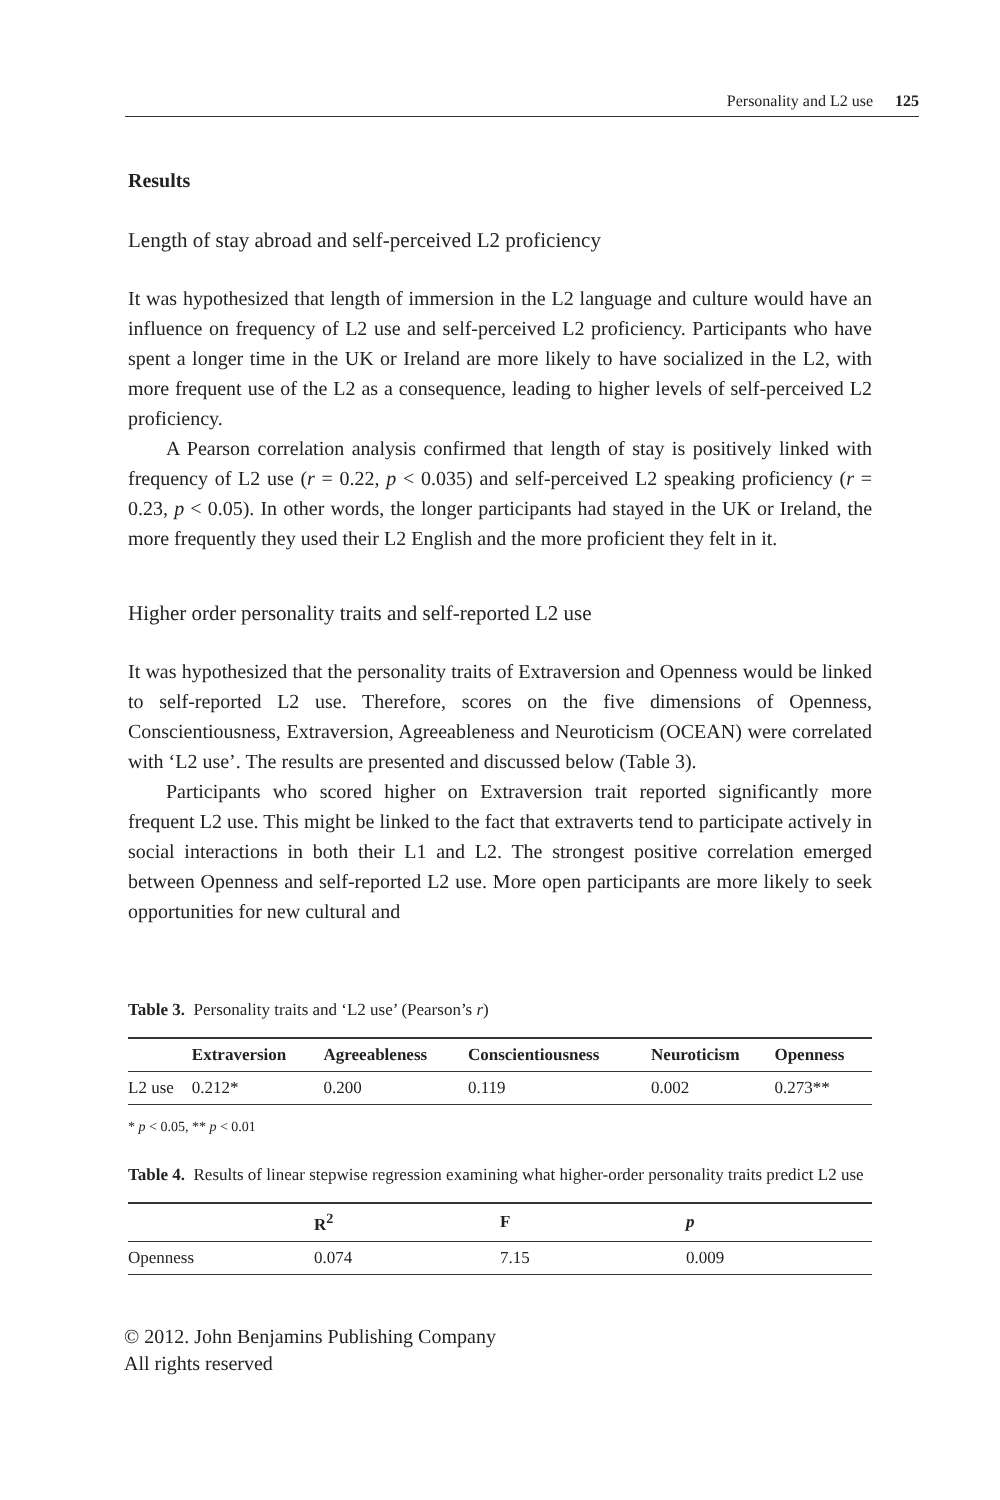Personality and L2 use 125
Results
Length of stay abroad and self-perceived L2 proficiency
It was hypothesized that length of immersion in the L2 language and culture would have an influence on frequency of L2 use and self-perceived L2 proficiency. Participants who have spent a longer time in the UK or Ireland are more likely to have socialized in the L2, with more frequent use of the L2 as a consequence, leading to higher levels of self-perceived L2 proficiency.
A Pearson correlation analysis confirmed that length of stay is positively linked with frequency of L2 use (r = 0.22, p < 0.035) and self-perceived L2 speaking proficiency (r = 0.23, p < 0.05). In other words, the longer participants had stayed in the UK or Ireland, the more frequently they used their L2 English and the more proficient they felt in it.
Higher order personality traits and self-reported L2 use
It was hypothesized that the personality traits of Extraversion and Openness would be linked to self-reported L2 use. Therefore, scores on the five dimensions of Openness, Conscientiousness, Extraversion, Agreeableness and Neuroticism (OCEAN) were correlated with ‘L2 use’. The results are presented and discussed below (Table 3).
Participants who scored higher on Extraversion trait reported significantly more frequent L2 use. This might be linked to the fact that extraverts tend to participate actively in social interactions in both their L1 and L2. The strongest positive correlation emerged between Openness and self-reported L2 use. More open participants are more likely to seek opportunities for new cultural and
Table 3. Personality traits and ‘L2 use’ (Pearson’s r)
| | Extraversion | Agreeableness | Conscientiousness | Neuroticism | Openness |
| --- | --- | --- | --- | --- | --- |
| L2 use | 0.212* | 0.200 | 0.119 | 0.002 | 0.273** |
* p < 0.05, ** p < 0.01
Table 4. Results of linear stepwise regression examining what higher-order personality traits predict L2 use
| | R<sup>2</sup> | F | p |
| --- | --- | --- | --- |
| Openness | 0.074 | 7.15 | 0.009 |
© 2012. John Benjamins Publishing Company
All rights reserved